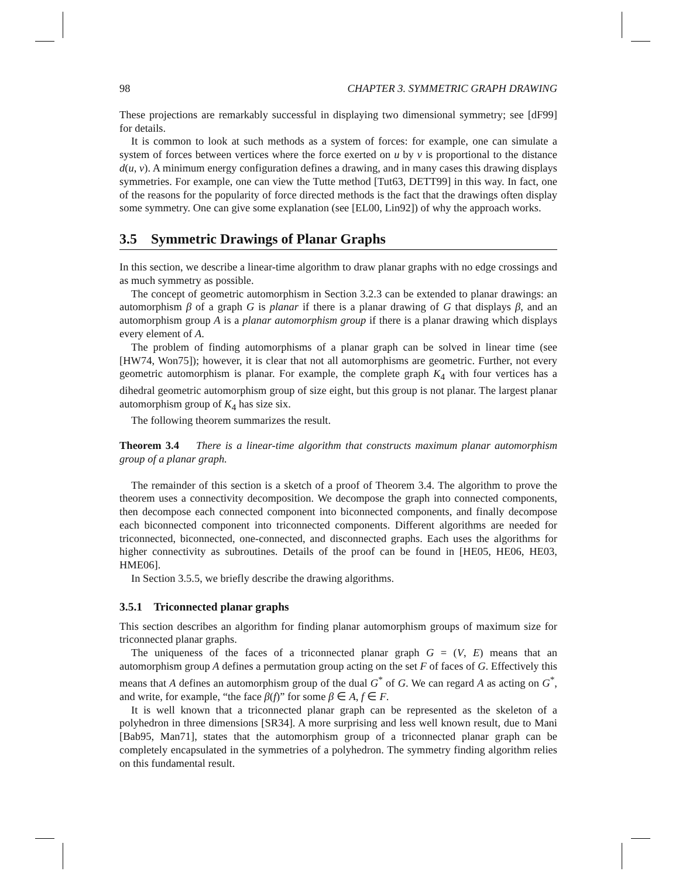98 CHAPTER 3. SYMMETRIC GRAPH DRAWING
These projections are remarkably successful in displaying two dimensional symmetry; see [dF99] for details.
It is common to look at such methods as a system of forces: for example, one can simulate a system of forces between vertices where the force exerted on u by v is proportional to the distance d(u, v). A minimum energy configuration defines a drawing, and in many cases this drawing displays symmetries. For example, one can view the Tutte method [Tut63, DETT99] in this way. In fact, one of the reasons for the popularity of force directed methods is the fact that the drawings often display some symmetry. One can give some explanation (see [EL00, Lin92]) of why the approach works.
3.5 Symmetric Drawings of Planar Graphs
In this section, we describe a linear-time algorithm to draw planar graphs with no edge crossings and as much symmetry as possible.
The concept of geometric automorphism in Section 3.2.3 can be extended to planar drawings: an automorphism β of a graph G is planar if there is a planar drawing of G that displays β, and an automorphism group A is a planar automorphism group if there is a planar drawing which displays every element of A.
The problem of finding automorphisms of a planar graph can be solved in linear time (see [HW74, Won75]); however, it is clear that not all automorphisms are geometric. Further, not every geometric automorphism is planar. For example, the complete graph K<sub>4</sub> with four vertices has a dihedral geometric automorphism group of size eight, but this group is not planar. The largest planar automorphism group of K<sub>4</sub> has size six.
The following theorem summarizes the result.
Theorem 3.4 There is a linear-time algorithm that constructs maximum planar automorphism group of a planar graph.
The remainder of this section is a sketch of a proof of Theorem 3.4. The algorithm to prove the theorem uses a connectivity decomposition. We decompose the graph into connected components, then decompose each connected component into biconnected components, and finally decompose each biconnected component into triconnected components. Different algorithms are needed for triconnected, biconnected, one-connected, and disconnected graphs. Each uses the algorithms for higher connectivity as subroutines. Details of the proof can be found in [HE05, HE06, HE03, HME06].
In Section 3.5.5, we briefly describe the drawing algorithms.
3.5.1 Triconnected planar graphs
This section describes an algorithm for finding planar automorphism groups of maximum size for triconnected planar graphs.
The uniqueness of the faces of a triconnected planar graph G = (V, E) means that an automorphism group A defines a permutation group acting on the set F of faces of G. Effectively this means that A defines an automorphism group of the dual G<sup>*</sup> of G. We can regard A as acting on G<sup>*</sup>, and write, for example, “the face β(f)” for some β ∈ A, f ∈ F.
It is well known that a triconnected planar graph can be represented as the skeleton of a polyhedron in three dimensions [SR34]. A more surprising and less well known result, due to Mani [Bab95, Man71], states that the automorphism group of a triconnected planar graph can be completely encapsulated in the symmetries of a polyhedron. The symmetry finding algorithm relies on this fundamental result.